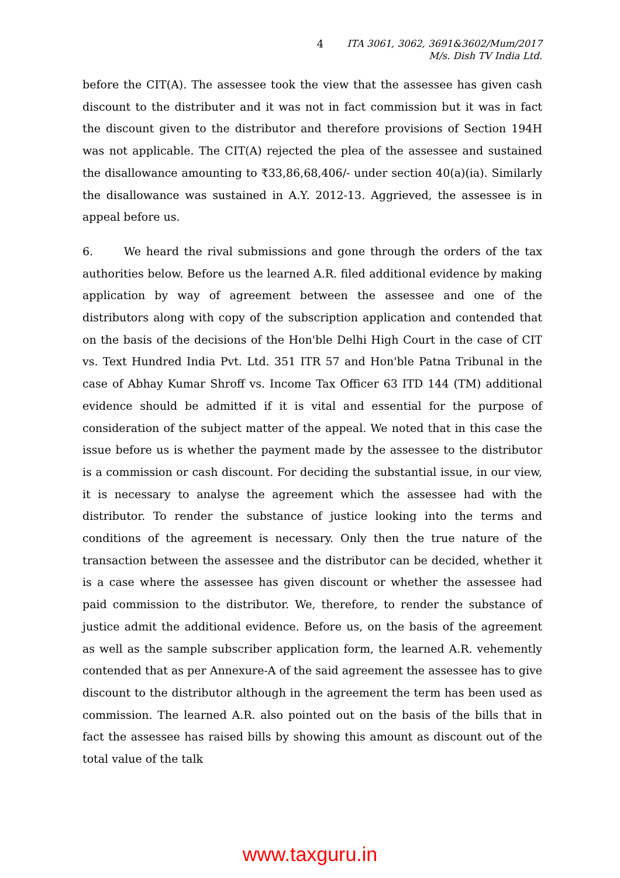4 ITA 3061, 3062, 3691&3602/Mum/2017
M/s. Dish TV India Ltd.
before the CIT(A). The assessee took the view that the assessee has given cash discount to the distributer and it was not in fact commission but it was in fact the discount given to the distributor and therefore provisions of Section 194H was not applicable. The CIT(A) rejected the plea of the assessee and sustained the disallowance amounting to ₹33,86,68,406/- under section 40(a)(ia). Similarly the disallowance was sustained in A.Y. 2012-13. Aggrieved, the assessee is in appeal before us.
6. We heard the rival submissions and gone through the orders of the tax authorities below. Before us the learned A.R. filed additional evidence by making application by way of agreement between the assessee and one of the distributors along with copy of the subscription application and contended that on the basis of the decisions of the Hon'ble Delhi High Court in the case of CIT vs. Text Hundred India Pvt. Ltd. 351 ITR 57 and Hon'ble Patna Tribunal in the case of Abhay Kumar Shroff vs. Income Tax Officer 63 ITD 144 (TM) additional evidence should be admitted if it is vital and essential for the purpose of consideration of the subject matter of the appeal. We noted that in this case the issue before us is whether the payment made by the assessee to the distributor is a commission or cash discount. For deciding the substantial issue, in our view, it is necessary to analyse the agreement which the assessee had with the distributor. To render the substance of justice looking into the terms and conditions of the agreement is necessary. Only then the true nature of the transaction between the assessee and the distributor can be decided, whether it is a case where the assessee has given discount or whether the assessee had paid commission to the distributor. We, therefore, to render the substance of justice admit the additional evidence. Before us, on the basis of the agreement as well as the sample subscriber application form, the learned A.R. vehemently contended that as per Annexure-A of the said agreement the assessee has to give discount to the distributor although in the agreement the term has been used as commission. The learned A.R. also pointed out on the basis of the bills that in fact the assessee has raised bills by showing this amount as discount out of the total value of the talk
www.taxguru.in